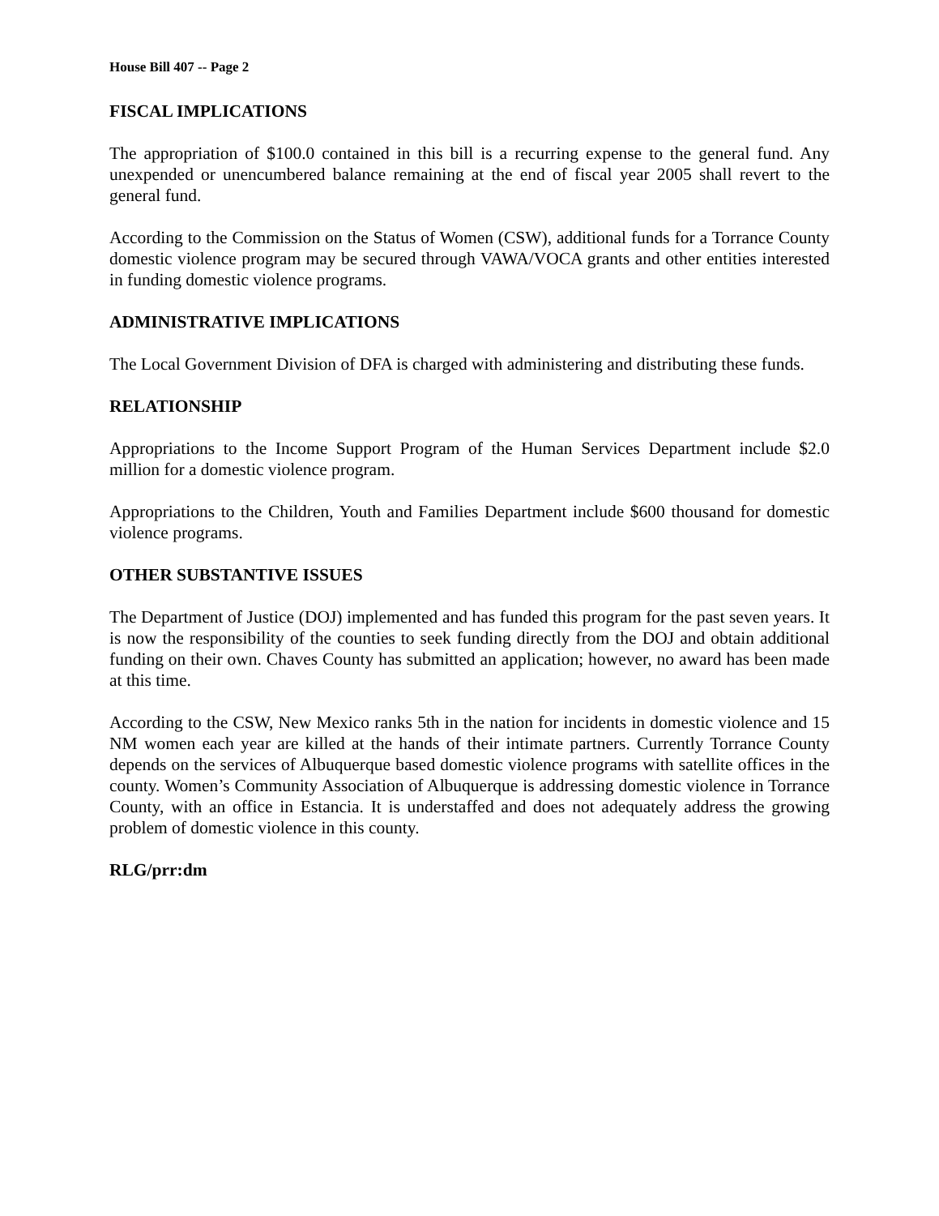House Bill 407 -- Page 2
FISCAL IMPLICATIONS
The appropriation of $100.0 contained in this bill is a recurring expense to the general fund. Any unexpended or unencumbered balance remaining at the end of fiscal year 2005 shall revert to the general fund.
According to the Commission on the Status of Women (CSW), additional funds for a Torrance County domestic violence program may be secured through VAWA/VOCA grants and other entities interested in funding domestic violence programs.
ADMINISTRATIVE IMPLICATIONS
The Local Government Division of DFA is charged with administering and distributing these funds.
RELATIONSHIP
Appropriations to the Income Support Program of the Human Services Department include $2.0 million for a domestic violence program.
Appropriations to the Children, Youth and Families Department include $600 thousand for domestic violence programs.
OTHER SUBSTANTIVE ISSUES
The Department of Justice (DOJ) implemented and has funded this program for the past seven years. It is now the responsibility of the counties to seek funding directly from the DOJ and obtain additional funding on their own. Chaves County has submitted an application; however, no award has been made at this time.
According to the CSW, New Mexico ranks 5th in the nation for incidents in domestic violence and 15 NM women each year are killed at the hands of their intimate partners. Currently Torrance County depends on the services of Albuquerque based domestic violence programs with satellite offices in the county. Women’s Community Association of Albuquerque is addressing domestic violence in Torrance County, with an office in Estancia. It is understaffed and does not adequately address the growing problem of domestic violence in this county.
RLG/prr:dm